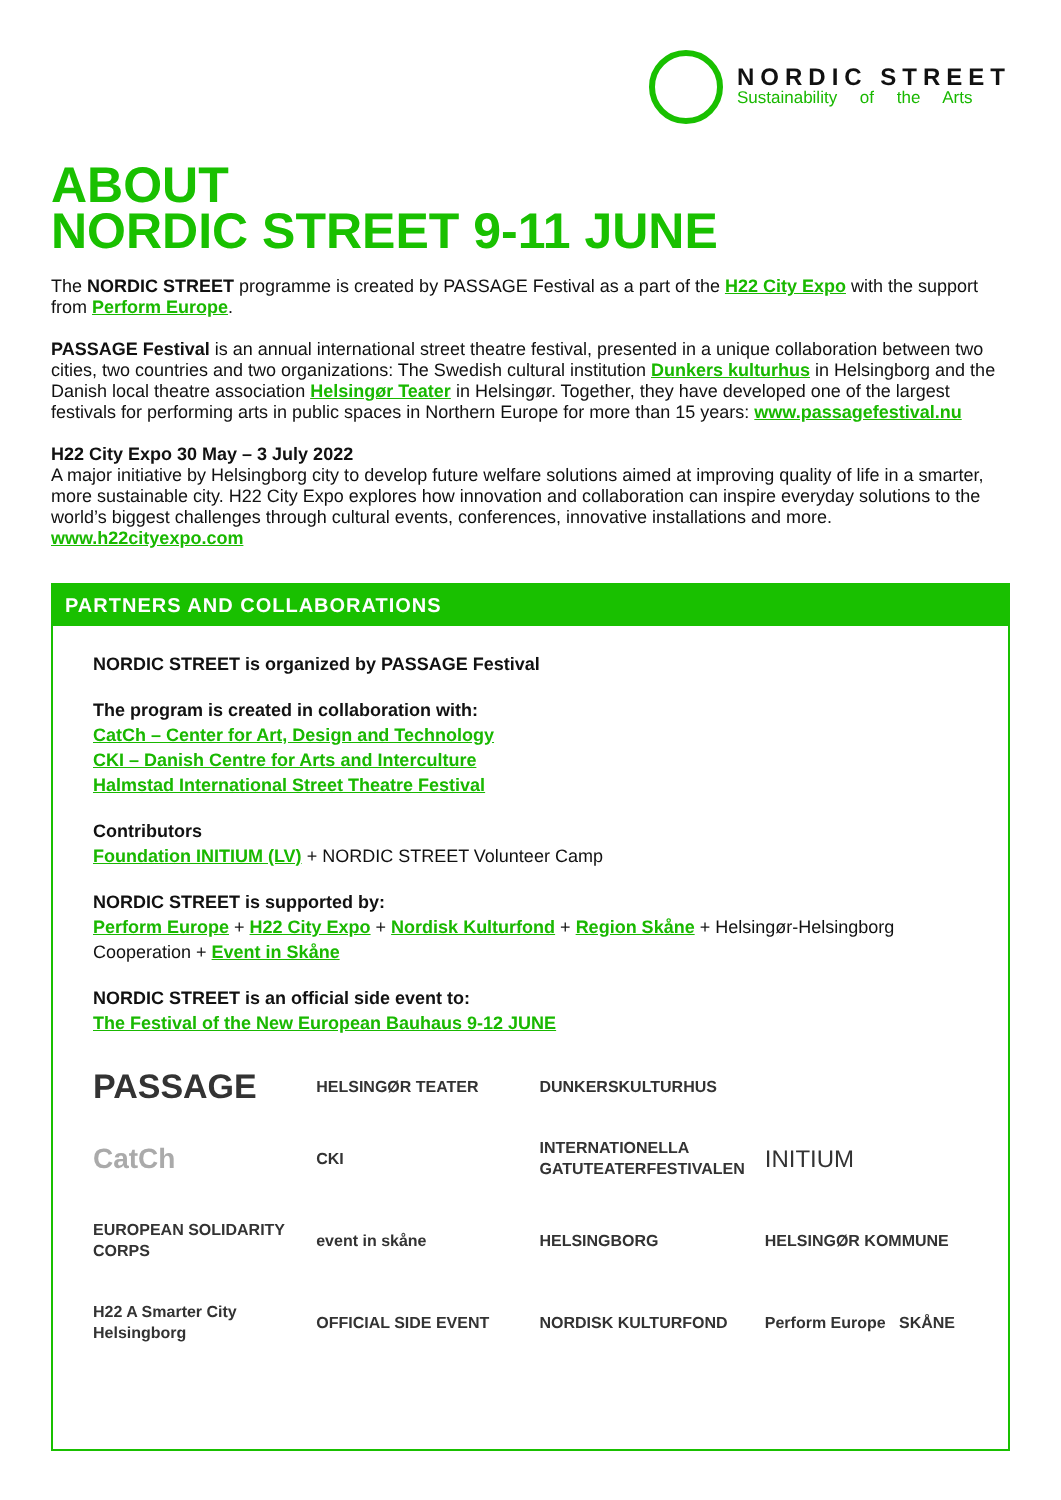NORDIC STREET
Sustainability of the Arts
ABOUT
NORDIC STREET 9-11 JUNE
The NORDIC STREET programme is created by PASSAGE Festival as a part of the H22 City Expo with the support from Perform Europe.
PASSAGE Festival is an annual international street theatre festival, presented in a unique collaboration between two cities, two countries and two organizations: The Swedish cultural institution Dunkers kulturhus in Helsingborg and the Danish local theatre association Helsingør Teater in Helsingør. Together, they have developed one of the largest festivals for performing arts in public spaces in Northern Europe for more than 15 years: www.passagefestival.nu
H22 City Expo 30 May – 3 July 2022
A major initiative by Helsingborg city to develop future welfare solutions aimed at improving quality of life in a smarter, more sustainable city. H22 City Expo explores how innovation and collaboration can inspire everyday solutions to the world’s biggest challenges through cultural events, conferences, innovative installations and more. www.h22cityexpo.com
PARTNERS AND COLLABORATIONS
NORDIC STREET is organized by PASSAGE Festival
The program is created in collaboration with:
CatCh – Center for Art, Design and Technology
CKI – Danish Centre for Arts and Interculture
Halmstad International Street Theatre Festival
Contributors
Foundation INITIUM (LV) + NORDIC STREET Volunteer Camp
NORDIC STREET is supported by:
Perform Europe + H22 City Expo + Nordisk Kulturfond + Region Skåne + Helsingør-Helsingborg Cooperation + Event in Skåne
NORDIC STREET is an official side event to:
The Festival of the New European Bauhaus 9-12 JUNE
PASSAGE
HELSINGØR TEATER
DUNKERSKULTURHUS
CatCh
CKI
INTERNATIONELLA GATUTEATERFESTIVALEN
INITIUM
EUROPEAN SOLIDARITY CORPS
event in skåne
HELSINGBORG
HELSINGØR KOMMUNE
H22 A Smarter City Helsingborg
OFFICIAL SIDE EVENT
NORDISK KULTURFOND
Perform Europe SKÅNE